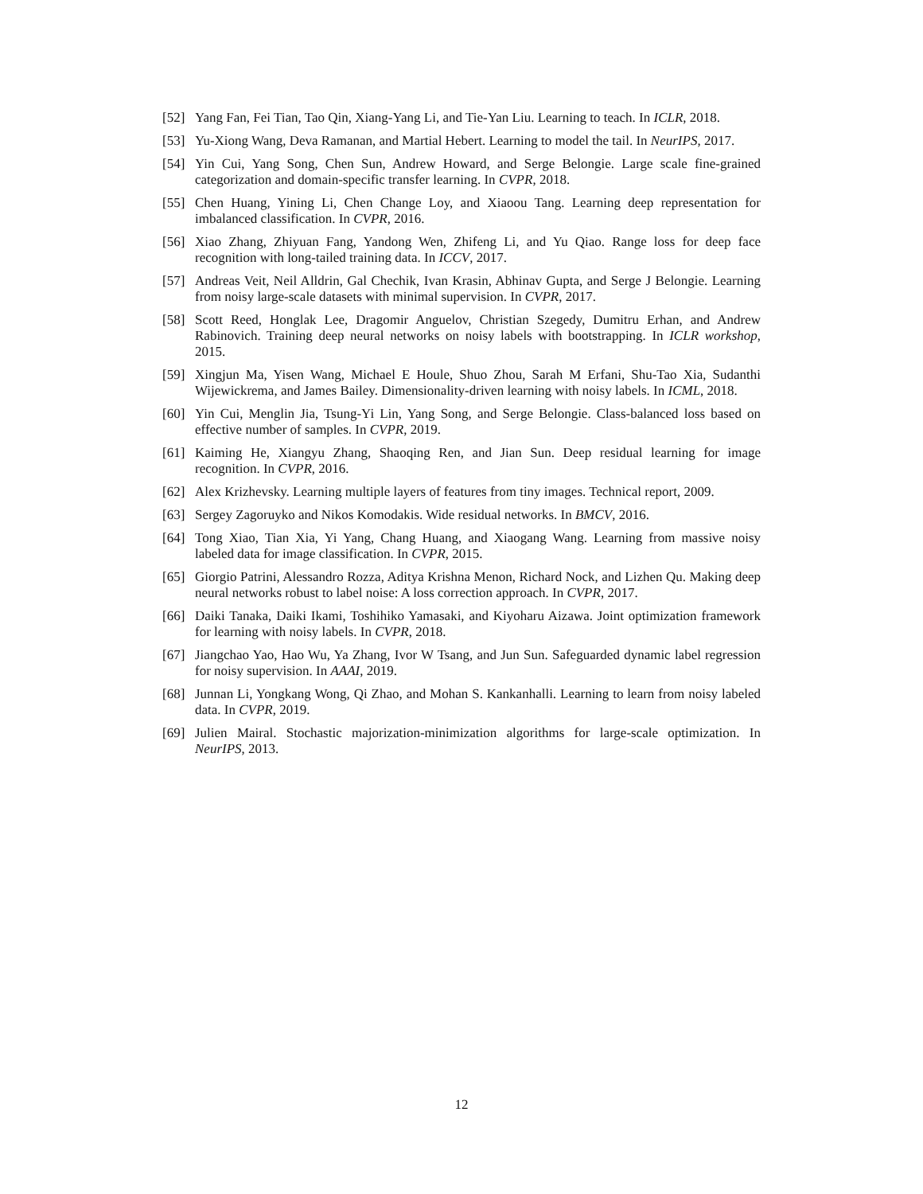[52] Yang Fan, Fei Tian, Tao Qin, Xiang-Yang Li, and Tie-Yan Liu. Learning to teach. In ICLR, 2018.
[53] Yu-Xiong Wang, Deva Ramanan, and Martial Hebert. Learning to model the tail. In NeurIPS, 2017.
[54] Yin Cui, Yang Song, Chen Sun, Andrew Howard, and Serge Belongie. Large scale fine-grained categorization and domain-specific transfer learning. In CVPR, 2018.
[55] Chen Huang, Yining Li, Chen Change Loy, and Xiaoou Tang. Learning deep representation for imbalanced classification. In CVPR, 2016.
[56] Xiao Zhang, Zhiyuan Fang, Yandong Wen, Zhifeng Li, and Yu Qiao. Range loss for deep face recognition with long-tailed training data. In ICCV, 2017.
[57] Andreas Veit, Neil Alldrin, Gal Chechik, Ivan Krasin, Abhinav Gupta, and Serge J Belongie. Learning from noisy large-scale datasets with minimal supervision. In CVPR, 2017.
[58] Scott Reed, Honglak Lee, Dragomir Anguelov, Christian Szegedy, Dumitru Erhan, and Andrew Rabinovich. Training deep neural networks on noisy labels with bootstrapping. In ICLR workshop, 2015.
[59] Xingjun Ma, Yisen Wang, Michael E Houle, Shuo Zhou, Sarah M Erfani, Shu-Tao Xia, Sudanthi Wijewickrema, and James Bailey. Dimensionality-driven learning with noisy labels. In ICML, 2018.
[60] Yin Cui, Menglin Jia, Tsung-Yi Lin, Yang Song, and Serge Belongie. Class-balanced loss based on effective number of samples. In CVPR, 2019.
[61] Kaiming He, Xiangyu Zhang, Shaoqing Ren, and Jian Sun. Deep residual learning for image recognition. In CVPR, 2016.
[62] Alex Krizhevsky. Learning multiple layers of features from tiny images. Technical report, 2009.
[63] Sergey Zagoruyko and Nikos Komodakis. Wide residual networks. In BMCV, 2016.
[64] Tong Xiao, Tian Xia, Yi Yang, Chang Huang, and Xiaogang Wang. Learning from massive noisy labeled data for image classification. In CVPR, 2015.
[65] Giorgio Patrini, Alessandro Rozza, Aditya Krishna Menon, Richard Nock, and Lizhen Qu. Making deep neural networks robust to label noise: A loss correction approach. In CVPR, 2017.
[66] Daiki Tanaka, Daiki Ikami, Toshihiko Yamasaki, and Kiyoharu Aizawa. Joint optimization framework for learning with noisy labels. In CVPR, 2018.
[67] Jiangchao Yao, Hao Wu, Ya Zhang, Ivor W Tsang, and Jun Sun. Safeguarded dynamic label regression for noisy supervision. In AAAI, 2019.
[68] Junnan Li, Yongkang Wong, Qi Zhao, and Mohan S. Kankanhalli. Learning to learn from noisy labeled data. In CVPR, 2019.
[69] Julien Mairal. Stochastic majorization-minimization algorithms for large-scale optimization. In NeurIPS, 2013.
12